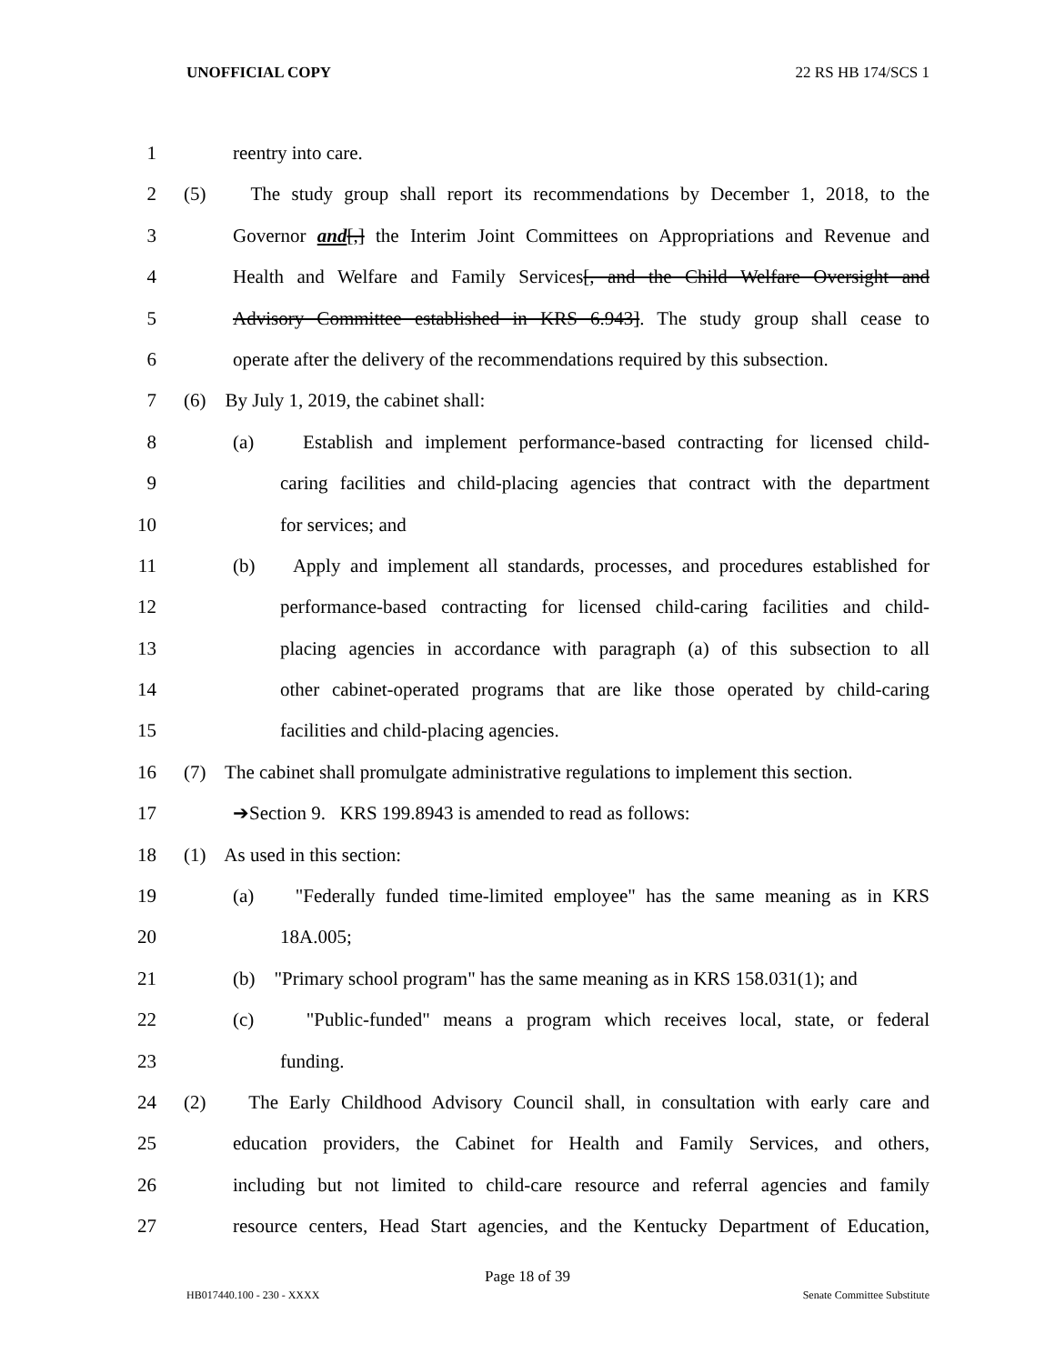UNOFFICIAL COPY 22 RS HB 174/SCS 1
1 reentry into care.
2 (5) The study group shall report its recommendations by December 1, 2018, to the
3 Governor and[,] the Interim Joint Committees on Appropriations and Revenue and
4 Health and Welfare and Family Services[, and the Child Welfare Oversight and
5 Advisory Committee established in KRS 6.943]. The study group shall cease to
6 operate after the delivery of the recommendations required by this subsection.
7 (6) By July 1, 2019, the cabinet shall:
8 (a) Establish and implement performance-based contracting for licensed child-
9 caring facilities and child-placing agencies that contract with the department
10 for services; and
11 (b) Apply and implement all standards, processes, and procedures established for
12 performance-based contracting for licensed child-caring facilities and child-
13 placing agencies in accordance with paragraph (a) of this subsection to all
14 other cabinet-operated programs that are like those operated by child-caring
15 facilities and child-placing agencies.
16 (7) The cabinet shall promulgate administrative regulations to implement this section.
17 ➔Section 9. KRS 199.8943 is amended to read as follows:
18 (1) As used in this section:
19 (a) "Federally funded time-limited employee" has the same meaning as in KRS
20 18A.005;
21 (b) "Primary school program" has the same meaning as in KRS 158.031(1); and
22 (c) "Public-funded" means a program which receives local, state, or federal
23 funding.
24 (2) The Early Childhood Advisory Council shall, in consultation with early care and
25 education providers, the Cabinet for Health and Family Services, and others,
26 including but not limited to child-care resource and referral agencies and family
27 resource centers, Head Start agencies, and the Kentucky Department of Education,
Page 18 of 39
HB017440.100 - 230 - XXXX Senate Committee Substitute